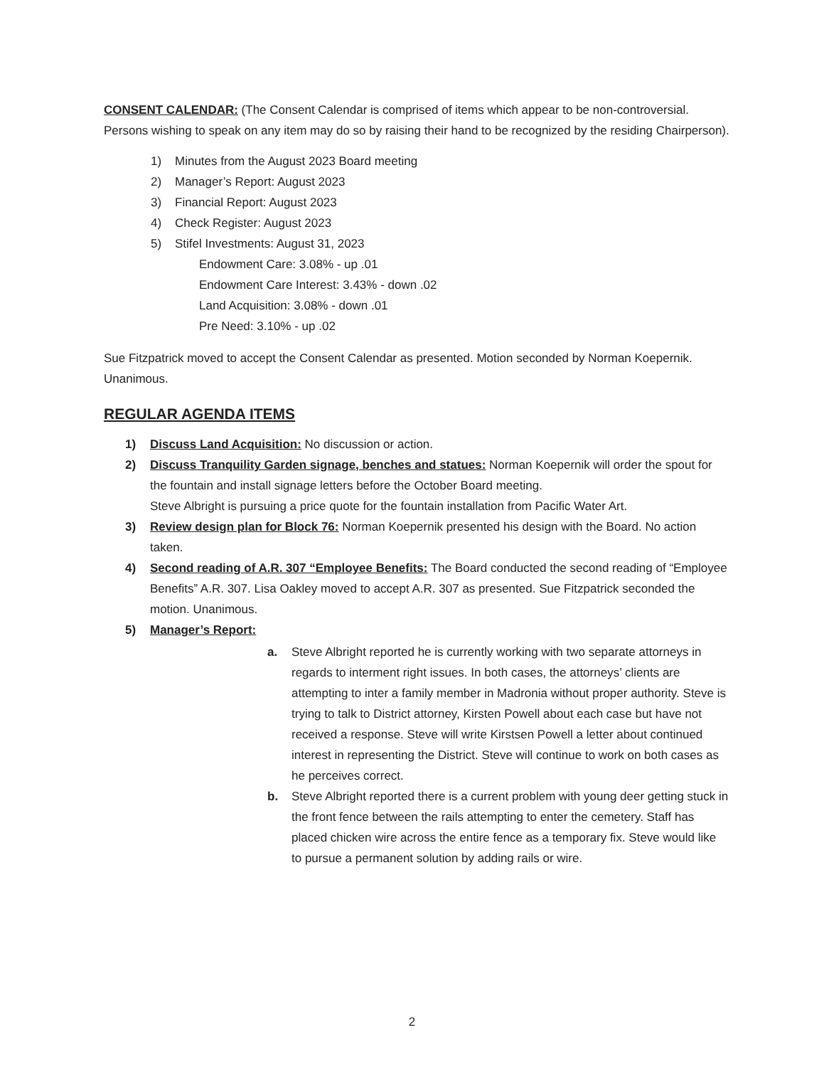CONSENT CALENDAR: (The Consent Calendar is comprised of items which appear to be non-controversial. Persons wishing to speak on any item may do so by raising their hand to be recognized by the residing Chairperson).
1) Minutes from the August 2023 Board meeting
2) Manager’s Report: August 2023
3) Financial Report: August 2023
4) Check Register: August 2023
5) Stifel Investments: August 31, 2023
Endowment Care: 3.08% - up .01
Endowment Care Interest: 3.43% - down .02
Land Acquisition: 3.08% - down .01
Pre Need: 3.10% - up .02
Sue Fitzpatrick moved to accept the Consent Calendar as presented. Motion seconded by Norman Koepernik. Unanimous.
REGULAR AGENDA ITEMS
1) Discuss Land Acquisition: No discussion or action.
2) Discuss Tranquility Garden signage, benches and statues: Norman Koepernik will order the spout for the fountain and install signage letters before the October Board meeting.
Steve Albright is pursuing a price quote for the fountain installation from Pacific Water Art.
3) Review design plan for Block 76: Norman Koepernik presented his design with the Board. No action taken.
4) Second reading of A.R. 307 “Employee Benefits: The Board conducted the second reading of “Employee Benefits” A.R. 307. Lisa Oakley moved to accept A.R. 307 as presented. Sue Fitzpatrick seconded the motion. Unanimous.
5) Manager’s Report:
a. Steve Albright reported he is currently working with two separate attorneys in regards to interment right issues. In both cases, the attorneys’ clients are attempting to inter a family member in Madronia without proper authority. Steve is trying to talk to District attorney, Kirsten Powell about each case but have not received a response. Steve will write Kirstsen Powell a letter about continued interest in representing the District. Steve will continue to work on both cases as he perceives correct.
b. Steve Albright reported there is a current problem with young deer getting stuck in the front fence between the rails attempting to enter the cemetery. Staff has placed chicken wire across the entire fence as a temporary fix. Steve would like to pursue a permanent solution by adding rails or wire.
2